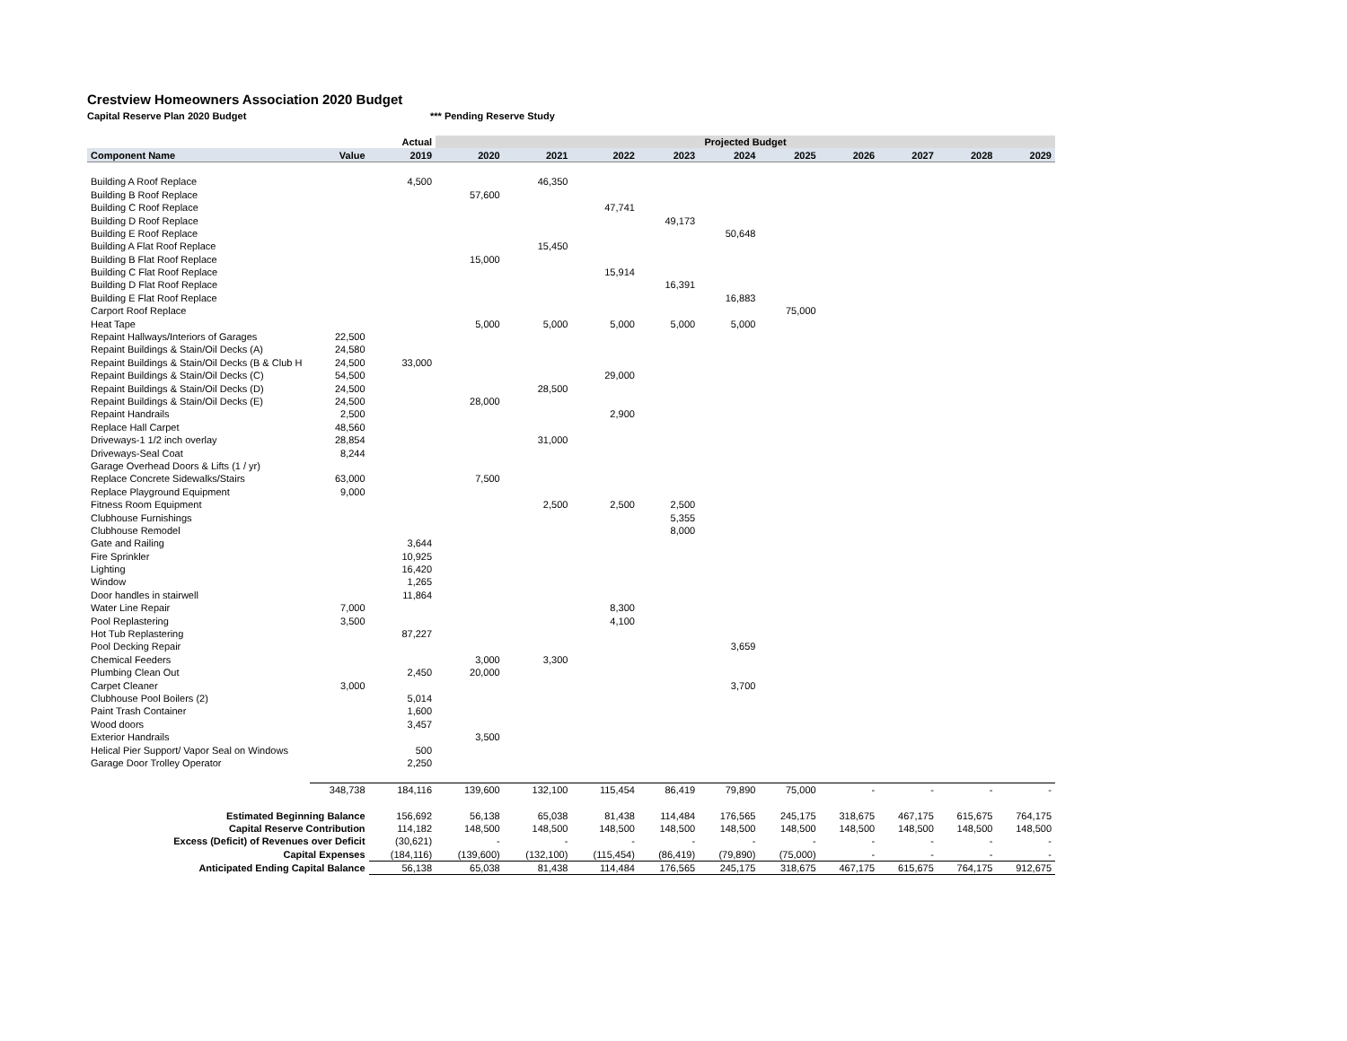Crestview Homeowners Association 2020 Budget
Capital Reserve Plan 2020 Budget *** Pending Reserve Study
| | | Actual | Projected Budget | | | | | | | | | |
| --- | --- | --- | --- | --- | --- | --- | --- | --- | --- | --- | --- | --- |
| Component Name | Value | 2019 | 2020 | 2021 | 2022 | 2023 | 2024 | 2025 | 2026 | 2027 | 2028 | 2029 |
| Building A Roof Replace | | 4,500 | | 46,350 | | | | | | | | |
| Building B Roof Replace | | | 57,600 | | | | | | | | | |
| Building C Roof Replace | | | | | 47,741 | | | | | | | |
| Building D Roof Replace | | | | | | 49,173 | | | | | | |
| Building E Roof Replace | | | | | | | 50,648 | | | | | |
| Building A Flat Roof Replace | | | | 15,450 | | | | | | | | |
| Building B Flat Roof Replace | | | 15,000 | | | | | | | | | |
| Building C Flat Roof Replace | | | | | 15,914 | | | | | | | |
| Building D Flat Roof Replace | | | | | | 16,391 | | | | | | |
| Building E Flat Roof Replace | | | | | | | 16,883 | | | | | |
| Carport Roof Replace | | | | | | | | 75,000 | | | | |
| Heat Tape | | | 5,000 | 5,000 | 5,000 | 5,000 | 5,000 | | | | | |
| Repaint Hallways/Interiors of Garages | 22,500 | | | | | | | | | | | |
| Repaint Buildings & Stain/Oil Decks (A) | 24,580 | | | | | | | | | | | |
| Repaint Buildings & Stain/Oil Decks (B & Club H | 24,500 | 33,000 | | | | | | | | | | |
| Repaint Buildings & Stain/Oil Decks (C) | 54,500 | | | | 29,000 | | | | | | | |
| Repaint Buildings & Stain/Oil Decks (D) | 24,500 | | | 28,500 | | | | | | | | |
| Repaint Buildings & Stain/Oil Decks (E) | 24,500 | | 28,000 | | | | | | | | | |
| Repaint Handrails | 2,500 | | | | 2,900 | | | | | | | |
| Replace Hall Carpet | 48,560 | | | | | | | | | | | |
| Driveways-1 1/2 inch overlay | 28,854 | | | 31,000 | | | | | | | | |
| Driveways-Seal Coat | 8,244 | | | | | | | | | | | |
| Garage Overhead Doors & Lifts (1 / yr) | | | | | | | | | | | | |
| Replace Concrete Sidewalks/Stairs | 63,000 | | 7,500 | | | | | | | | | |
| Replace Playground Equipment | 9,000 | | | | | | | | | | | |
| Fitness Room Equipment | | | | 2,500 | 2,500 | 2,500 | | | | | | |
| Clubhouse Furnishings | | | | | | 5,355 | | | | | | |
| Clubhouse Remodel | | | | | | 8,000 | | | | | | |
| Gate and Railing | | 3,644 | | | | | | | | | | |
| Fire Sprinkler | | 10,925 | | | | | | | | | | |
| Lighting | | 16,420 | | | | | | | | | | |
| Window | | 1,265 | | | | | | | | | | |
| Door handles in stairwell | | 11,864 | | | | | | | | | | |
| Water Line Repair | 7,000 | | | | 8,300 | | | | | | | |
| Pool Replastering | 3,500 | | | | 4,100 | | | | | | | |
| Hot Tub Replastering | | 87,227 | | | | | | | | | | |
| Pool Decking Repair | | | | | | | 3,659 | | | | | |
| Chemical Feeders | | | 3,000 | 3,300 | | | | | | | | |
| Plumbing Clean Out | | 2,450 | 20,000 | | | | | | | | | |
| Carpet Cleaner | 3,000 | | | | | | 3,700 | | | | | |
| Clubhouse Pool Boilers (2) | | 5,014 | | | | | | | | | | |
| Paint Trash Container | | 1,600 | | | | | | | | | | |
| Wood doors | | 3,457 | | | | | | | | | | |
| Exterior Handrails | | | 3,500 | | | | | | | | | |
| Helical Pier Support/ Vapor Seal on Windows | | 500 | | | | | | | | | | |
| Garage Door Trolley Operator | | 2,250 | | | | | | | | | | |
| | 348,738 | 184,116 | 139,600 | 132,100 | 115,454 | 86,419 | 79,890 | 75,000 | - | - | - | - |
| Estimated Beginning Balance | | 156,692 | 56,138 | 65,038 | 81,438 | 114,484 | 176,565 | 245,175 | 318,675 | 467,175 | 615,675 | 764,175 |
| Capital Reserve Contribution | | 114,182 | 148,500 | 148,500 | 148,500 | 148,500 | 148,500 | 148,500 | 148,500 | 148,500 | 148,500 | 148,500 |
| Excess (Deficit) of Revenues over Deficit | | (30,621) | - | - | - | - | - | - | - | - | - | - |
| Capital Expenses | | (184,116) | (139,600) | (132,100) | (115,454) | (86,419) | (79,890) | (75,000) | - | - | - | - |
| Anticipated Ending Capital Balance | | 56,138 | 65,038 | 81,438 | 114,484 | 176,565 | 245,175 | 318,675 | 467,175 | 615,675 | 764,175 | 912,675 |